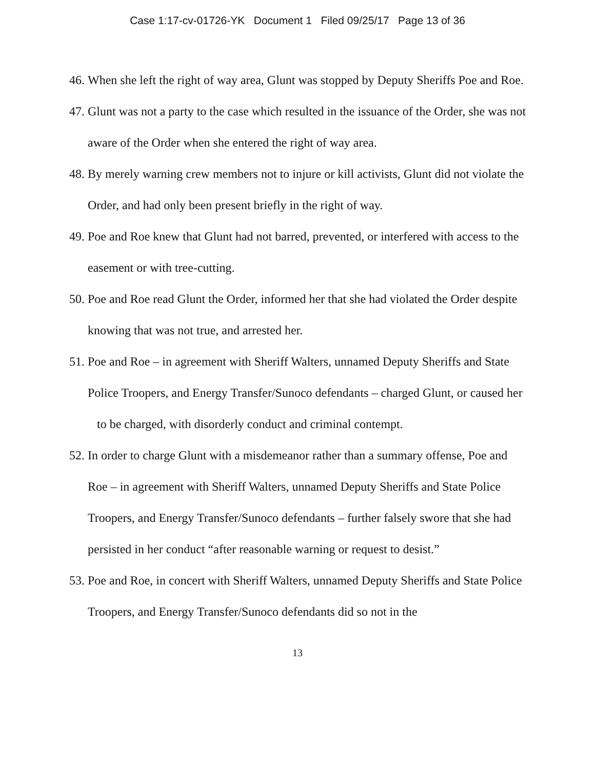Case 1:17-cv-01726-YK Document 1 Filed 09/25/17 Page 13 of 36
46. When she left the right of way area, Glunt was stopped by Deputy Sheriffs Poe and Roe.
47. Glunt was not a party to the case which resulted in the issuance of the Order, she was not aware of the Order when she entered the right of way area.
48. By merely warning crew members not to injure or kill activists, Glunt did not violate the Order, and had only been present briefly in the right of way.
49. Poe and Roe knew that Glunt had not barred, prevented, or interfered with access to the easement or with tree-cutting.
50. Poe and Roe read Glunt the Order, informed her that she had violated the Order despite knowing that was not true, and arrested her.
51. Poe and Roe – in agreement with Sheriff Walters, unnamed Deputy Sheriffs and State Police Troopers, and Energy Transfer/Sunoco defendants – charged Glunt, or caused her to be charged, with disorderly conduct and criminal contempt.
52. In order to charge Glunt with a misdemeanor rather than a summary offense, Poe and Roe – in agreement with Sheriff Walters, unnamed Deputy Sheriffs and State Police Troopers, and Energy Transfer/Sunoco defendants – further falsely swore that she had persisted in her conduct “after reasonable warning or request to desist.”
53. Poe and Roe, in concert with Sheriff Walters, unnamed Deputy Sheriffs and State Police Troopers, and Energy Transfer/Sunoco defendants did so not in the
13